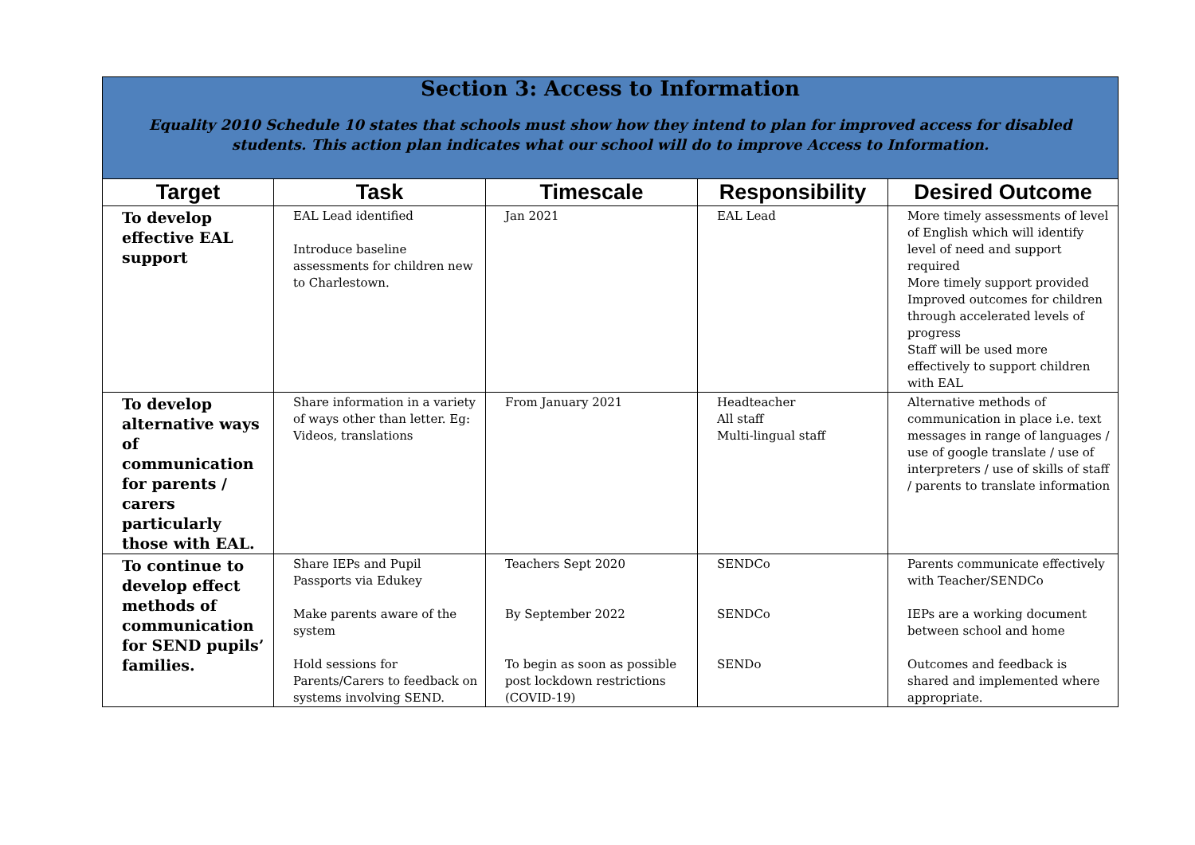| Section 3: Access to Information Equality 2010 Schedule 10 states that schools must show how they intend to plan for improved access for disabled students. This action plan indicates what our school will do to improve Access to Information. | | | | |
| Target | Task | Timescale | Responsibility | Desired Outcome |
| To develop effective EAL support | EAL Lead identified Introduce baseline assessments for children new to Charlestown. | Jan 2021 | EAL Lead | More timely assessments of level of English which will identify level of need and support required More timely support provided Improved outcomes for children through accelerated levels of progress Staff will be used more effectively to support children with EAL |
| To develop alternative ways of communication for parents / carers particularly those with EAL. | Share information in a variety of ways other than letter. Eg: Videos, translations | From January 2021 | Headteacher All staff Multi-lingual staff | Alternative methods of communication in place i.e. text messages in range of languages / use of google translate / use of interpreters / use of skills of staff / parents to translate information |
| To continue to develop effect methods of communication for SEND pupils’ families. | Share IEPs and Pupil Passports via Edukey Make parents aware of the system Hold sessions for Parents/Carers to feedback on systems involving SEND. | Teachers Sept 2020 By September 2022 To begin as soon as possible post lockdown restrictions (COVID-19) | SENDCo SENDCo SENDo | Parents communicate effectively with Teacher/SENDCo IEPs are a working document between school and home Outcomes and feedback is shared and implemented where appropriate. |